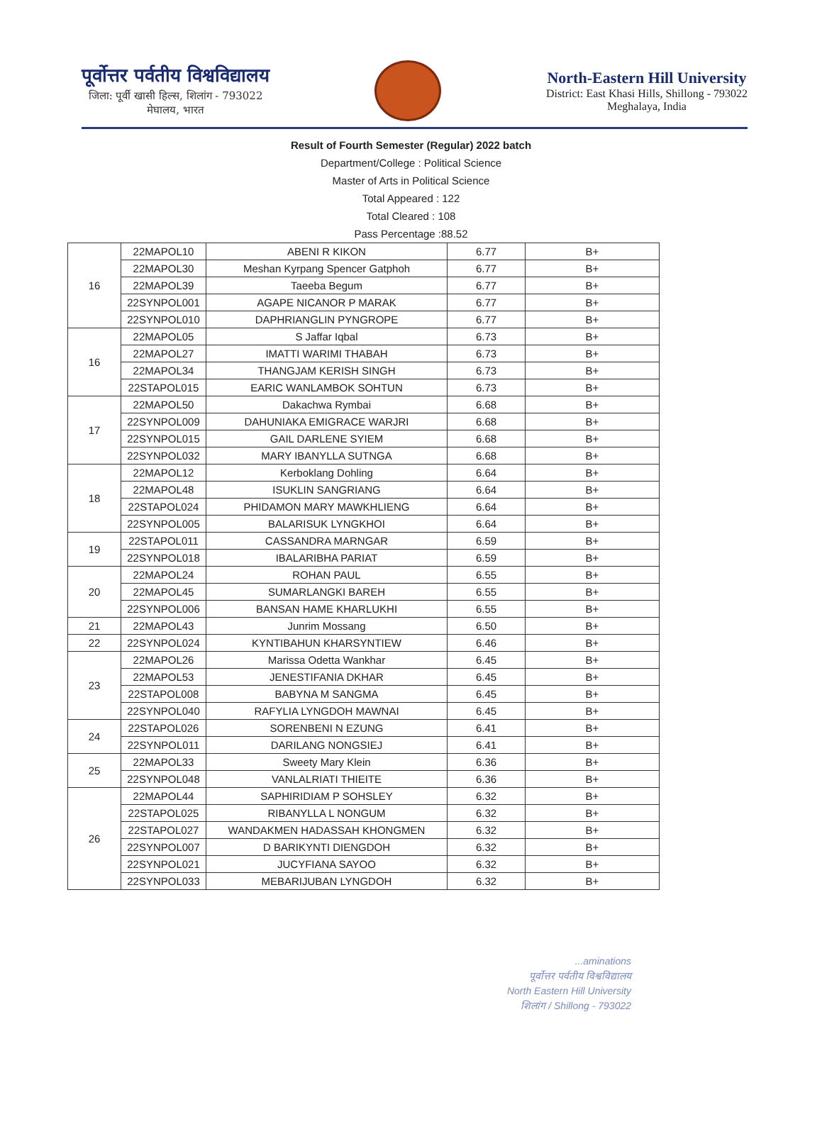पूर्वोत्तर पर्वतीय विश्वविद्यालय
जिला: पूर्वी खासी हिल्स, शिलांग - 793022
मेघालय, भारत
North-Eastern Hill University
District: East Khasi Hills, Shillong - 793022
Meghalaya, India
Result of Fourth Semester (Regular) 2022 batch
Department/College : Political Science
Master of Arts in Political Science
Total Appeared : 122
Total Cleared : 108
Pass Percentage :88.52
| 16 | 22MAPOL10 | ABENI R KIKON | 6.77 | B+ |
| | 22MAPOL30 | Meshan Kyrpang Spencer Gatphoh | 6.77 | B+ |
| | 22MAPOL39 | Taeeba Begum | 6.77 | B+ |
| | 22SYNPOL001 | AGAPE NICANOR P MARAK | 6.77 | B+ |
| | 22SYNPOL010 | DAPHRIANGLIN PYNGROPE | 6.77 | B+ |
| 16 | 22MAPOL05 | S Jaffar Iqbal | 6.73 | B+ |
| | 22MAPOL27 | IMATTI WARIMI THABAH | 6.73 | B+ |
| | 22MAPOL34 | THANGJAM KERISH SINGH | 6.73 | B+ |
| | 22STAPOL015 | EARIC WANLAMBOK SOHTUN | 6.73 | B+ |
| 17 | 22MAPOL50 | Dakachwa Rymbai | 6.68 | B+ |
| | 22SYNPOL009 | DAHUNIAKA EMIGRACE WARJRI | 6.68 | B+ |
| | 22SYNPOL015 | GAIL DARLENE SYIEM | 6.68 | B+ |
| | 22SYNPOL032 | MARY IBANYLLA SUTNGA | 6.68 | B+ |
| 18 | 22MAPOL12 | Kerboklang Dohling | 6.64 | B+ |
| | 22MAPOL48 | ISUKLIN SANGRIANG | 6.64 | B+ |
| | 22STAPOL024 | PHIDAMON MARY MAWKHLIENG | 6.64 | B+ |
| | 22SYNPOL005 | BALARISUK LYNGKHOI | 6.64 | B+ |
| 19 | 22STAPOL011 | CASSANDRA MARNGAR | 6.59 | B+ |
| | 22SYNPOL018 | IBALARIBHA PARIAT | 6.59 | B+ |
| 20 | 22MAPOL24 | ROHAN PAUL | 6.55 | B+ |
| | 22MAPOL45 | SUMARLANGKI BAREH | 6.55 | B+ |
| | 22SYNPOL006 | BANSAN HAME KHARLUKHI | 6.55 | B+ |
| 21 | 22MAPOL43 | Junrim Mossang | 6.50 | B+ |
| 22 | 22SYNPOL024 | KYNTIBAHUN KHARSYNTIEW | 6.46 | B+ |
| 23 | 22MAPOL26 | Marissa Odetta Wankhar | 6.45 | B+ |
| | 22MAPOL53 | JENESTIFANIA DKHAR | 6.45 | B+ |
| | 22STAPOL008 | BABYNA M SANGMA | 6.45 | B+ |
| | 22SYNPOL040 | RAFYLIA LYNGDOH MAWNAI | 6.45 | B+ |
| 24 | 22STAPOL026 | SORENBENI N EZUNG | 6.41 | B+ |
| | 22SYNPOL011 | DARILANG NONGSIEJ | 6.41 | B+ |
| 25 | 22MAPOL33 | Sweety Mary Klein | 6.36 | B+ |
| | 22SYNPOL048 | VANLALRIATI THIEITE | 6.36 | B+ |
| 26 | 22MAPOL44 | SAPHIRIDIAM P SOHSLEY | 6.32 | B+ |
| | 22STAPOL025 | RIBANYLLA L NONGUM | 6.32 | B+ |
| | 22STAPOL027 | WANDAKMEN HADASSAH KHONGMEN | 6.32 | B+ |
| | 22SYNPOL007 | D BARIKYNTI DIENGDOH | 6.32 | B+ |
| | 22SYNPOL021 | JUCYFIANA SAYOO | 6.32 | B+ |
| | 22SYNPOL033 | MEBARIJUBAN LYNGDOH | 6.32 | B+ |
...aminations
पूर्वोत्तर पर्वतीय विश्वविद्यालय
North Eastern Hill University
शिलांग / Shillong - 793022